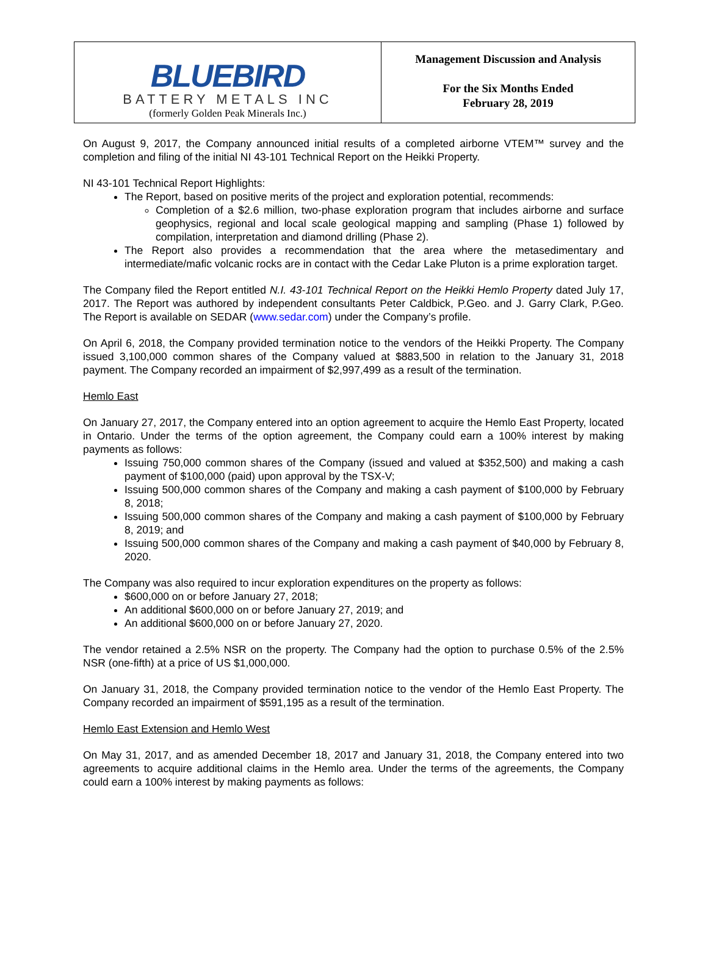| BLUEBIRD BATTERY METALS INC (formerly Golden Peak Minerals Inc.) | Management Discussion and Analysis For the Six Months Ended February 28, 2019 |
On August 9, 2017, the Company announced initial results of a completed airborne VTEM™ survey and the completion and filing of the initial NI 43-101 Technical Report on the Heikki Property.
NI 43-101 Technical Report Highlights:
The Report, based on positive merits of the project and exploration potential, recommends:
Completion of a $2.6 million, two-phase exploration program that includes airborne and surface geophysics, regional and local scale geological mapping and sampling (Phase 1) followed by compilation, interpretation and diamond drilling (Phase 2).
The Report also provides a recommendation that the area where the metasedimentary and intermediate/mafic volcanic rocks are in contact with the Cedar Lake Pluton is a prime exploration target.
The Company filed the Report entitled N.I. 43-101 Technical Report on the Heikki Hemlo Property dated July 17, 2017. The Report was authored by independent consultants Peter Caldbick, P.Geo. and J. Garry Clark, P.Geo. The Report is available on SEDAR (www.sedar.com) under the Company’s profile.
On April 6, 2018, the Company provided termination notice to the vendors of the Heikki Property. The Company issued 3,100,000 common shares of the Company valued at $883,500 in relation to the January 31, 2018 payment. The Company recorded an impairment of $2,997,499 as a result of the termination.
Hemlo East
On January 27, 2017, the Company entered into an option agreement to acquire the Hemlo East Property, located in Ontario. Under the terms of the option agreement, the Company could earn a 100% interest by making payments as follows:
Issuing 750,000 common shares of the Company (issued and valued at $352,500) and making a cash payment of $100,000 (paid) upon approval by the TSX-V;
Issuing 500,000 common shares of the Company and making a cash payment of $100,000 by February 8, 2018;
Issuing 500,000 common shares of the Company and making a cash payment of $100,000 by February 8, 2019; and
Issuing 500,000 common shares of the Company and making a cash payment of $40,000 by February 8, 2020.
The Company was also required to incur exploration expenditures on the property as follows:
$600,000 on or before January 27, 2018;
An additional $600,000 on or before January 27, 2019; and
An additional $600,000 on or before January 27, 2020.
The vendor retained a 2.5% NSR on the property. The Company had the option to purchase 0.5% of the 2.5% NSR (one-fifth) at a price of US $1,000,000.
On January 31, 2018, the Company provided termination notice to the vendor of the Hemlo East Property. The Company recorded an impairment of $591,195 as a result of the termination.
Hemlo East Extension and Hemlo West
On May 31, 2017, and as amended December 18, 2017 and January 31, 2018, the Company entered into two agreements to acquire additional claims in the Hemlo area. Under the terms of the agreements, the Company could earn a 100% interest by making payments as follows: